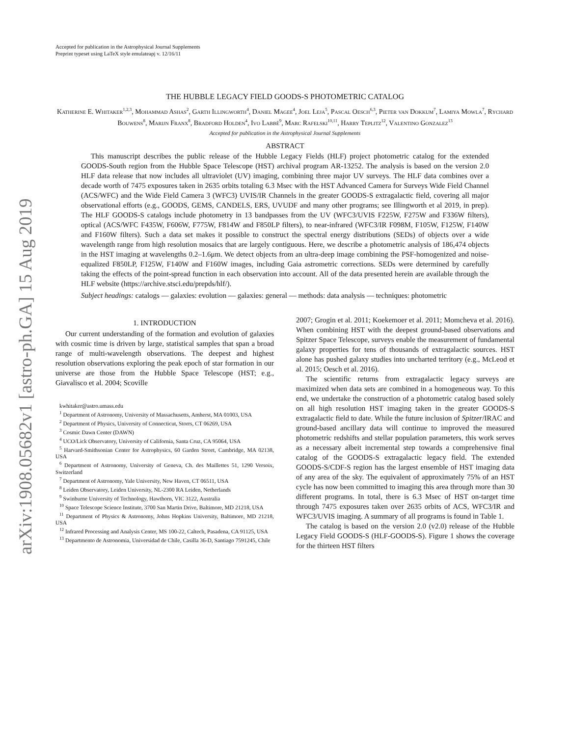arXiv:1908.05682v1 [astro-ph.GA] 15 Aug 2019
Accepted for publication in the Astrophysical Journal Supplements
Preprint typeset using LaTeX style emulateapj v. 12/16/11
THE HUBBLE LEGACY FIELD GOODS-S PHOTOMETRIC CATALOG
Katherine E. Whitaker<sup>1,2,3</sup>, Mohammad Ashas<sup>2</sup>, Garth Illingworth<sup>4</sup>, Daniel Magee<sup>4</sup>, Joel Leja<sup>5</sup>, Pascal Oesch<sup>6,3</sup>, Pieter van Dokkum<sup>7</sup>, Lamiya Mowla<sup>7</sup>, Rychard Bouwens<sup>8</sup>, Marijn Franx<sup>8</sup>, Bradford Holden<sup>4</sup>, Ivo Labbé<sup>9</sup>, Marc Rafelski<sup>10,11</sup>, Harry Teplitz<sup>12</sup>, Valentino Gonzalez<sup>13</sup>
Accepted for publication in the Astrophysical Journal Supplements
ABSTRACT
This manuscript describes the public release of the Hubble Legacy Fields (HLF) project photometric catalog for the extended GOODS-South region from the Hubble Space Telescope (HST) archival program AR-13252. The analysis is based on the version 2.0 HLF data release that now includes all ultraviolet (UV) imaging, combining three major UV surveys. The HLF data combines over a decade worth of 7475 exposures taken in 2635 orbits totaling 6.3 Msec with the HST Advanced Camera for Surveys Wide Field Channel (ACS/WFC) and the Wide Field Camera 3 (WFC3) UVIS/IR Channels in the greater GOODS-S extragalactic field, covering all major observational efforts (e.g., GOODS, GEMS, CANDELS, ERS, UVUDF and many other programs; see Illingworth et al 2019, in prep). The HLF GOODS-S catalogs include photometry in 13 bandpasses from the UV (WFC3/UVIS F225W, F275W and F336W filters), optical (ACS/WFC F435W, F606W, F775W, F814W and F850LP filters), to near-infrared (WFC3/IR F098M, F105W, F125W, F140W and F160W filters). Such a data set makes it possible to construct the spectral energy distributions (SEDs) of objects over a wide wavelength range from high resolution mosaics that are largely contiguous. Here, we describe a photometric analysis of 186,474 objects in the HST imaging at wavelengths 0.2–1.6μm. We detect objects from an ultra-deep image combining the PSF-homogenized and noise-equalized F850LP, F125W, F140W and F160W images, including Gaia astrometric corrections. SEDs were determined by carefully taking the effects of the point-spread function in each observation into account. All of the data presented herein are available through the HLF website (https://archive.stsci.edu/prepds/hlf/).
Subject headings: catalogs — galaxies: evolution — galaxies: general — methods: data analysis — techniques: photometric
1. INTRODUCTION
Our current understanding of the formation and evolution of galaxies with cosmic time is driven by large, statistical samples that span a broad range of multi-wavelength observations. The deepest and highest resolution observations exploring the peak epoch of star formation in our universe are those from the Hubble Space Telescope (HST; e.g., Giavalisco et al. 2004; Scoville
kwhitaker@astro.umass.edu
<sup>1</sup> Department of Astronomy, University of Massachusetts, Amherst, MA 01003, USA
<sup>2</sup> Department of Physics, University of Connecticut, Storrs, CT 06269, USA
<sup>3</sup> Cosmic Dawn Center (DAWN)
<sup>4</sup> UCO/Lick Observatory, University of California, Santa Cruz, CA 95064, USA
<sup>5</sup> Harvard-Smithsonian Center for Astrophysics, 60 Garden Street, Cambridge, MA 02138, USA
<sup>6</sup> Department of Astronomy, University of Geneva, Ch. des Maillettes 51, 1290 Versoix, Switzerland
<sup>7</sup> Department of Astronomy, Yale University, New Haven, CT 06511, USA
<sup>8</sup> Leiden Observatory, Leiden University, NL-2300 RA Leiden, Netherlands
<sup>9</sup> Swinburne University of Technology, Hawthorn, VIC 3122, Australia
<sup>10</sup> Space Telescope Science Institute, 3700 San Martin Drive, Baltimore, MD 21218, USA
<sup>11</sup> Department of Physics & Astronomy, Johns Hopkins University, Baltimore, MD 21218, USA
<sup>12</sup> Infrared Processing and Analysis Center, MS 100-22, Caltech, Pasadena, CA 91125, USA
<sup>13</sup> Departmento de Astronomia, Universidad de Chile, Casilla 36-D, Santiago 7591245, Chile
2007; Grogin et al. 2011; Koekemoer et al. 2011; Momcheva et al. 2016). When combining HST with the deepest ground-based observations and Spitzer Space Telescope, surveys enable the measurement of fundamental galaxy properties for tens of thousands of extragalactic sources. HST alone has pushed galaxy studies into uncharted territory (e.g., McLeod et al. 2015; Oesch et al. 2016).
The scientific returns from extragalactic legacy surveys are maximized when data sets are combined in a homogeneous way. To this end, we undertake the construction of a photometric catalog based solely on all high resolution HST imaging taken in the greater GOODS-S extragalactic field to date. While the future inclusion of Spitzer/IRAC and ground-based ancillary data will continue to improved the measured photometric redshifts and stellar population parameters, this work serves as a necessary albeit incremental step towards a comprehensive final catalog of the GOODS-S extragalactic legacy field. The extended GOODS-S/CDF-S region has the largest ensemble of HST imaging data of any area of the sky. The equivalent of approximately 75% of an HST cycle has now been committed to imaging this area through more than 30 different programs. In total, there is 6.3 Msec of HST on-target time through 7475 exposures taken over 2635 orbits of ACS, WFC3/IR and WFC3/UVIS imaging. A summary of all programs is found in Table 1.
The catalog is based on the version 2.0 (v2.0) release of the Hubble Legacy Field GOODS-S (HLF-GOODS-S). Figure 1 shows the coverage for the thirteen HST filters